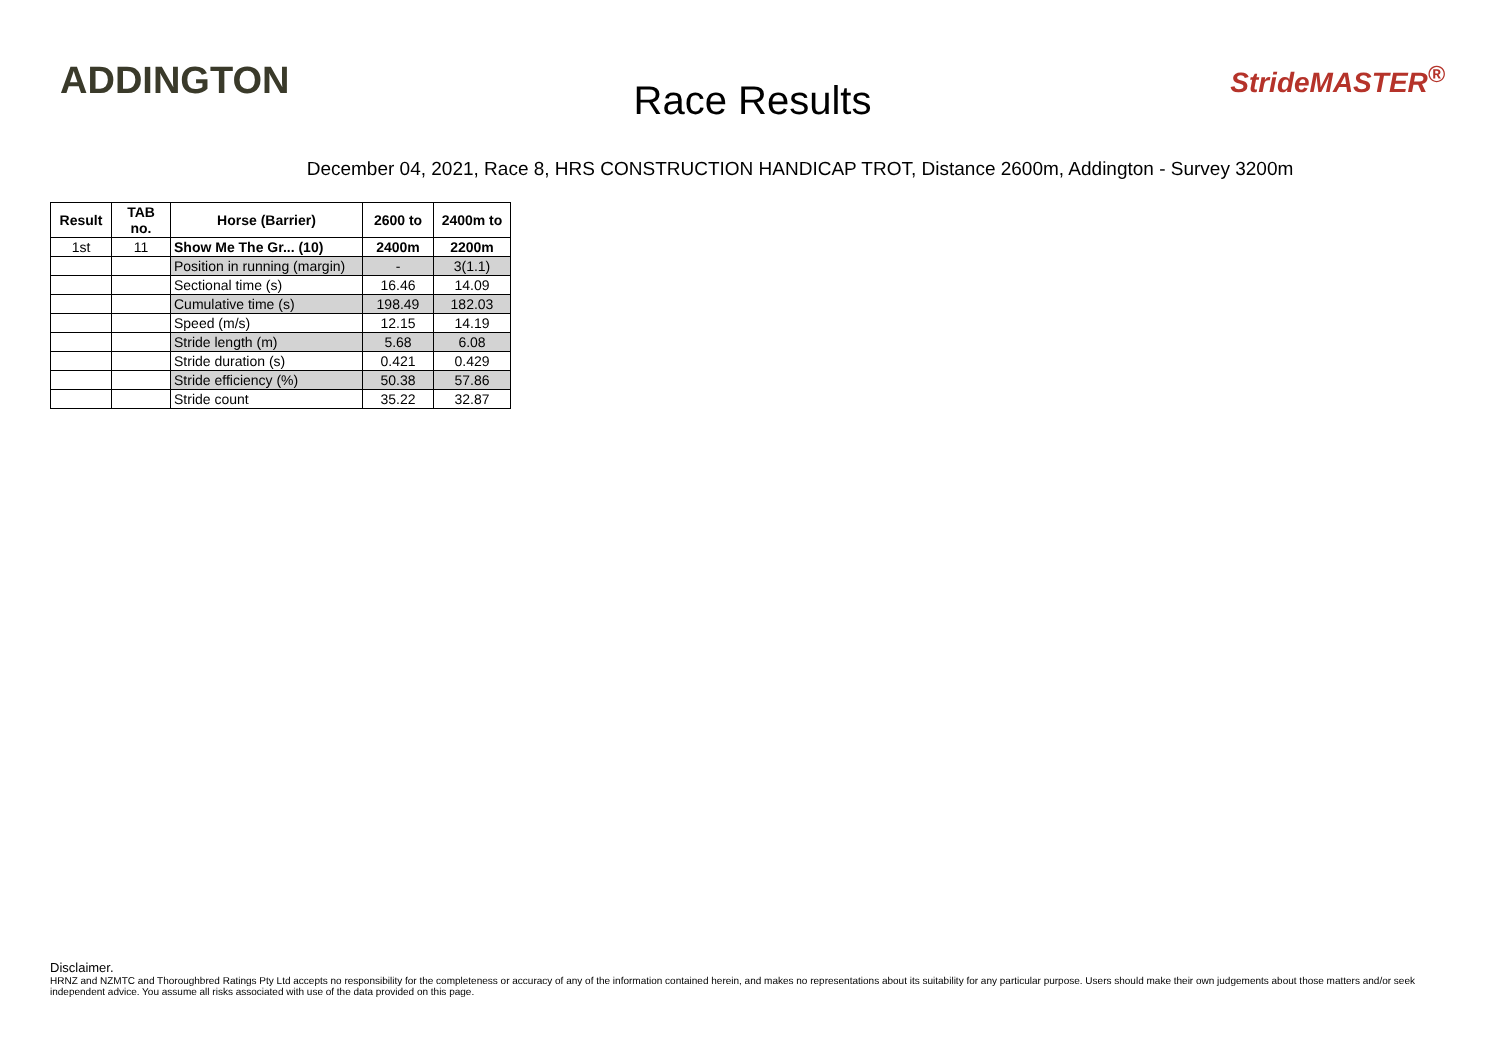ADDINGTON
Race Results
StrideMASTER<sup>®</sup>
December 04, 2021, Race 8, HRS CONSTRUCTION HANDICAP TROT, Distance 2600m, Addington - Survey 3200m
| Result | TAB no. | Horse (Barrier) | 2600 to | 2400m to |
| --- | --- | --- | --- | --- |
| 1st | 11 | Show Me The Gr... (10) | 2400m | 2200m |
| | | Position in running (margin) | - | 3(1.1) |
| | | Sectional time (s) | 16.46 | 14.09 |
| | | Cumulative time (s) | 198.49 | 182.03 |
| | | Speed (m/s) | 12.15 | 14.19 |
| | | Stride length (m) | 5.68 | 6.08 |
| | | Stride duration (s) | 0.421 | 0.429 |
| | | Stride efficiency (%) | 50.38 | 57.86 |
| | | Stride count | 35.22 | 32.87 |
Disclaimer.
HRNZ and NZMTC and Thoroughbred Ratings Pty Ltd accepts no responsibility for the completeness or accuracy of any of the information contained herein, and makes no representations about its suitability for any particular purpose. Users should make their own judgements about those matters and/or seek independent advice. You assume all risks associated with use of the data provided on this page.